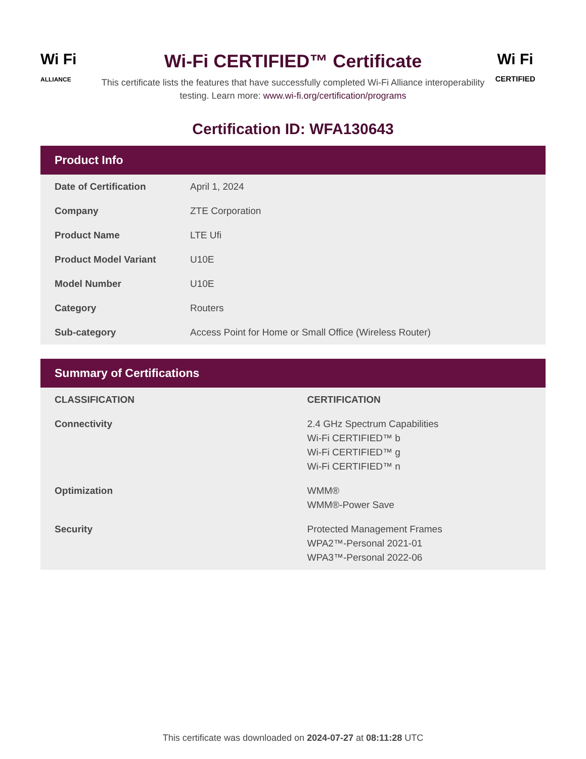Wi Fi
ALLIANCE
Wi-Fi CERTIFIED™ Certificate
This certificate lists the features that have successfully completed Wi-Fi Alliance interoperability testing. Learn more: www.wi-fi.org/certification/programs
Wi Fi
CERTIFIED
Certification ID: WFA130643
Product Info
| Date of Certification | April 1, 2024 |
| Company | ZTE Corporation |
| Product Name | LTE Ufi |
| Product Model Variant | U10E |
| Model Number | U10E |
| Category | Routers |
| Sub-category | Access Point for Home or Small Office (Wireless Router) |
Summary of Certifications
| CLASSIFICATION | CERTIFICATION |
| --- | --- |
| Connectivity | 2.4 GHz Spectrum Capabilities Wi-Fi CERTIFIED™ b Wi-Fi CERTIFIED™ g Wi-Fi CERTIFIED™ n |
| Optimization | WMM® WMM®-Power Save |
| Security | Protected Management Frames WPA2™-Personal 2021-01 WPA3™-Personal 2022-06 |
This certificate was downloaded on 2024-07-27 at 08:11:28 UTC